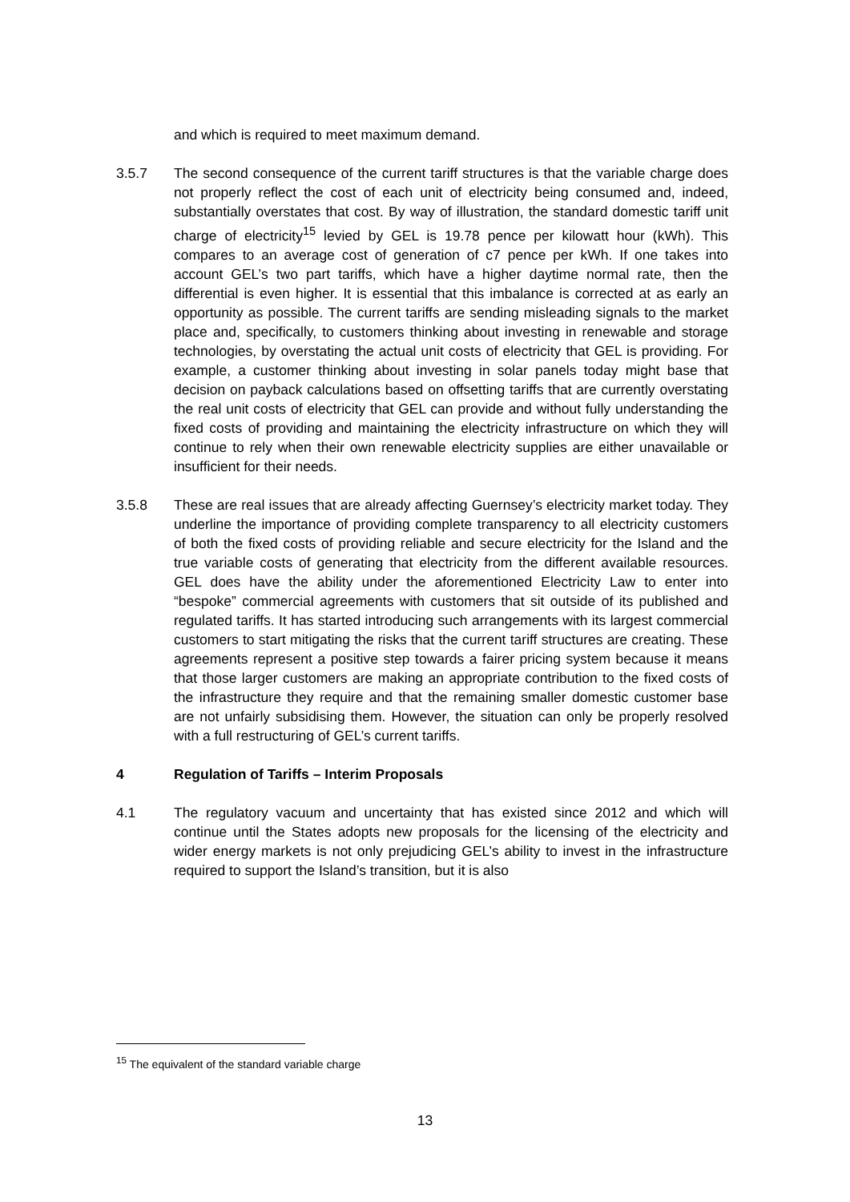and which is required to meet maximum demand.
3.5.7 The second consequence of the current tariff structures is that the variable charge does not properly reflect the cost of each unit of electricity being consumed and, indeed, substantially overstates that cost. By way of illustration, the standard domestic tariff unit charge of electricity<sup>15</sup> levied by GEL is 19.78 pence per kilowatt hour (kWh). This compares to an average cost of generation of c7 pence per kWh. If one takes into account GEL’s two part tariffs, which have a higher daytime normal rate, then the differential is even higher. It is essential that this imbalance is corrected at as early an opportunity as possible. The current tariffs are sending misleading signals to the market place and, specifically, to customers thinking about investing in renewable and storage technologies, by overstating the actual unit costs of electricity that GEL is providing. For example, a customer thinking about investing in solar panels today might base that decision on payback calculations based on offsetting tariffs that are currently overstating the real unit costs of electricity that GEL can provide and without fully understanding the fixed costs of providing and maintaining the electricity infrastructure on which they will continue to rely when their own renewable electricity supplies are either unavailable or insufficient for their needs.
3.5.8 These are real issues that are already affecting Guernsey’s electricity market today. They underline the importance of providing complete transparency to all electricity customers of both the fixed costs of providing reliable and secure electricity for the Island and the true variable costs of generating that electricity from the different available resources. GEL does have the ability under the aforementioned Electricity Law to enter into “bespoke” commercial agreements with customers that sit outside of its published and regulated tariffs. It has started introducing such arrangements with its largest commercial customers to start mitigating the risks that the current tariff structures are creating. These agreements represent a positive step towards a fairer pricing system because it means that those larger customers are making an appropriate contribution to the fixed costs of the infrastructure they require and that the remaining smaller domestic customer base are not unfairly subsidising them. However, the situation can only be properly resolved with a full restructuring of GEL’s current tariffs.
4 Regulation of Tariffs – Interim Proposals
4.1 The regulatory vacuum and uncertainty that has existed since 2012 and which will continue until the States adopts new proposals for the licensing of the electricity and wider energy markets is not only prejudicing GEL’s ability to invest in the infrastructure required to support the Island’s transition, but it is also
<sup>15</sup> The equivalent of the standard variable charge
13